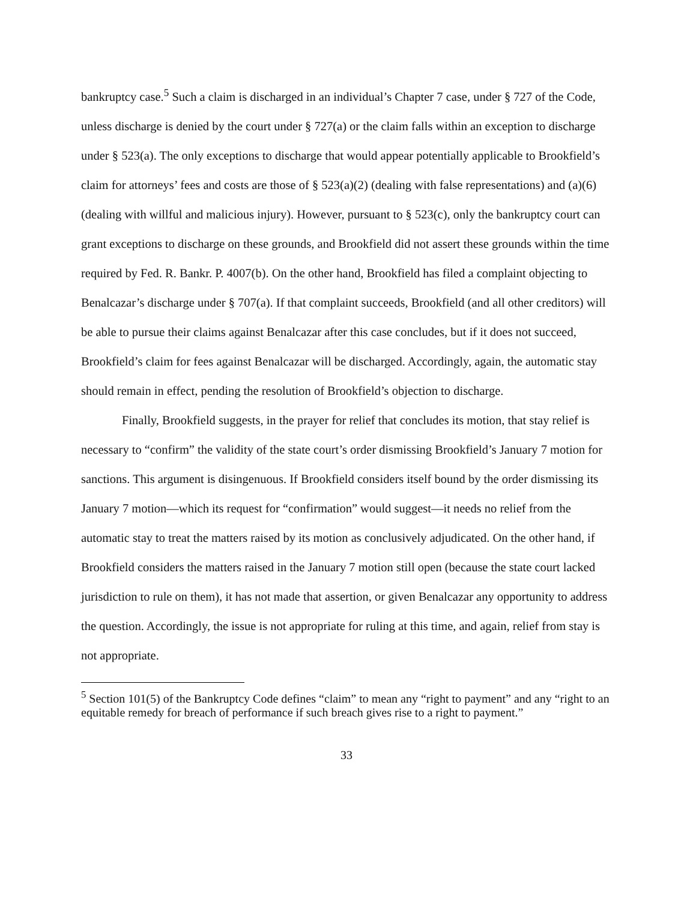bankruptcy case.<sup>5</sup> Such a claim is discharged in an individual’s Chapter 7 case, under § 727 of the Code, unless discharge is denied by the court under § 727(a) or the claim falls within an exception to discharge under § 523(a). The only exceptions to discharge that would appear potentially applicable to Brookfield’s claim for attorneys’ fees and costs are those of § 523(a)(2) (dealing with false representations) and (a)(6) (dealing with willful and malicious injury). However, pursuant to § 523(c), only the bankruptcy court can grant exceptions to discharge on these grounds, and Brookfield did not assert these grounds within the time required by Fed. R. Bankr. P. 4007(b). On the other hand, Brookfield has filed a complaint objecting to Benalcazar’s discharge under § 707(a). If that complaint succeeds, Brookfield (and all other creditors) will be able to pursue their claims against Benalcazar after this case concludes, but if it does not succeed, Brookfield’s claim for fees against Benalcazar will be discharged. Accordingly, again, the automatic stay should remain in effect, pending the resolution of Brookfield’s objection to discharge.
Finally, Brookfield suggests, in the prayer for relief that concludes its motion, that stay relief is necessary to “confirm” the validity of the state court’s order dismissing Brookfield’s January 7 motion for sanctions. This argument is disingenuous. If Brookfield considers itself bound by the order dismissing its January 7 motion—which its request for “confirmation” would suggest—it needs no relief from the automatic stay to treat the matters raised by its motion as conclusively adjudicated. On the other hand, if Brookfield considers the matters raised in the January 7 motion still open (because the state court lacked jurisdiction to rule on them), it has not made that assertion, or given Benalcazar any opportunity to address the question. Accordingly, the issue is not appropriate for ruling at this time, and again, relief from stay is not appropriate.
<sup>5</sup> Section 101(5) of the Bankruptcy Code defines “claim” to mean any “right to payment” and any “right to an equitable remedy for breach of performance if such breach gives rise to a right to payment.”
33